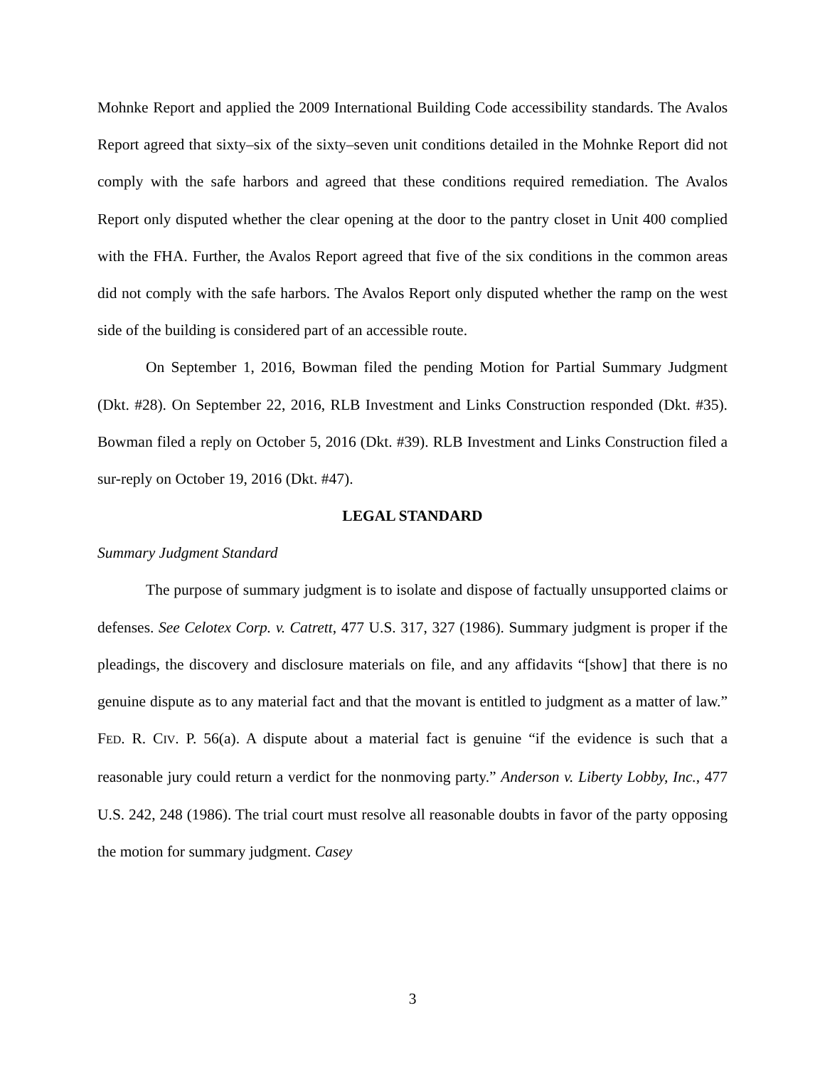Mohnke Report and applied the 2009 International Building Code accessibility standards. The Avalos Report agreed that sixty–six of the sixty–seven unit conditions detailed in the Mohnke Report did not comply with the safe harbors and agreed that these conditions required remediation. The Avalos Report only disputed whether the clear opening at the door to the pantry closet in Unit 400 complied with the FHA. Further, the Avalos Report agreed that five of the six conditions in the common areas did not comply with the safe harbors. The Avalos Report only disputed whether the ramp on the west side of the building is considered part of an accessible route.
On September 1, 2016, Bowman filed the pending Motion for Partial Summary Judgment (Dkt. #28). On September 22, 2016, RLB Investment and Links Construction responded (Dkt. #35). Bowman filed a reply on October 5, 2016 (Dkt. #39). RLB Investment and Links Construction filed a sur-reply on October 19, 2016 (Dkt. #47).
LEGAL STANDARD
Summary Judgment Standard
The purpose of summary judgment is to isolate and dispose of factually unsupported claims or defenses. See Celotex Corp. v. Catrett, 477 U.S. 317, 327 (1986). Summary judgment is proper if the pleadings, the discovery and disclosure materials on file, and any affidavits “[show] that there is no genuine dispute as to any material fact and that the movant is entitled to judgment as a matter of law.” FED. R. CIV. P. 56(a). A dispute about a material fact is genuine “if the evidence is such that a reasonable jury could return a verdict for the nonmoving party.” Anderson v. Liberty Lobby, Inc., 477 U.S. 242, 248 (1986). The trial court must resolve all reasonable doubts in favor of the party opposing the motion for summary judgment. Casey
3